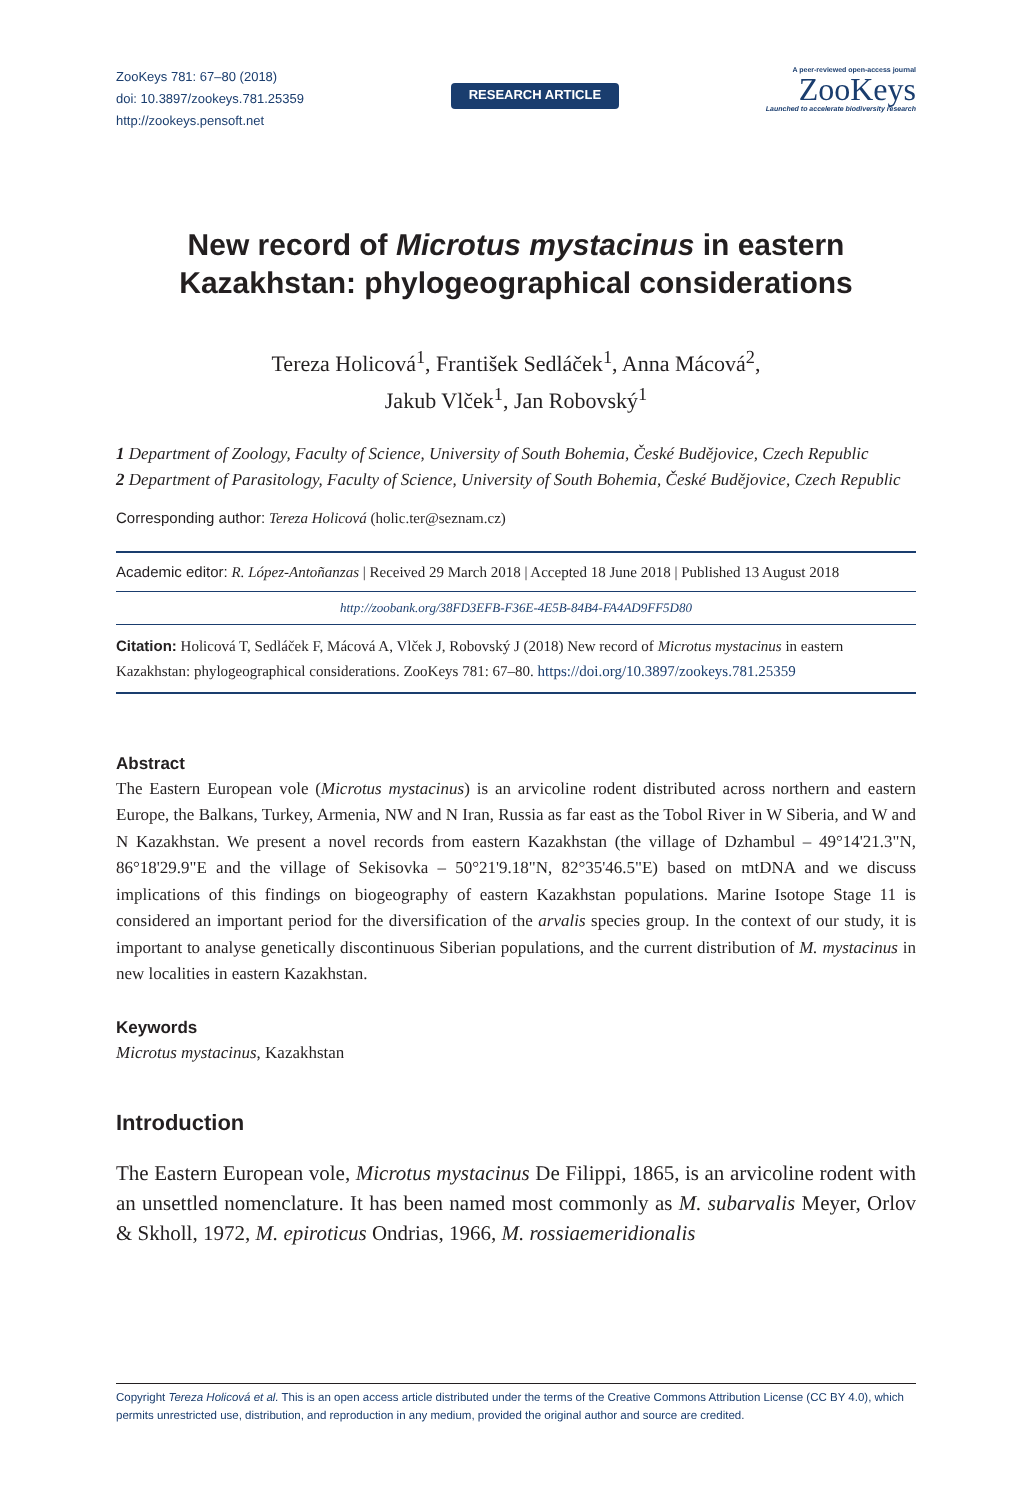ZooKeys 781: 67–80 (2018)
doi: 10.3897/zookeys.781.25359
http://zookeys.pensoft.net
RESEARCH ARTICLE
A peer-reviewed open-access journal
ZooKeys
Launched to accelerate biodiversity research
New record of Microtus mystacinus in eastern Kazakhstan: phylogeographical considerations
Tereza Holicová<sup>1</sup>, František Sedláček<sup>1</sup>, Anna Mácová<sup>2</sup>,
Jakub Vlček<sup>1</sup>, Jan Robovský<sup>1</sup>
1 Department of Zoology, Faculty of Science, University of South Bohemia, České Budějovice, Czech Republic
2 Department of Parasitology, Faculty of Science, University of South Bohemia, České Budějovice, Czech Republic
Corresponding author: Tereza Holicová (holic.ter@seznam.cz)
Academic editor: R. López-Antoñanzas | Received 29 March 2018 | Accepted 18 June 2018 | Published 13 August 2018
http://zoobank.org/38FD3EFB-F36E-4E5B-84B4-FA4AD9FF5D80
Citation: Holicová T, Sedláček F, Mácová A, Vlček J, Robovský J (2018) New record of Microtus mystacinus in eastern Kazakhstan: phylogeographical considerations. ZooKeys 781: 67–80. https://doi.org/10.3897/zookeys.781.25359
Abstract
The Eastern European vole (Microtus mystacinus) is an arvicoline rodent distributed across northern and eastern Europe, the Balkans, Turkey, Armenia, NW and N Iran, Russia as far east as the Tobol River in W Siberia, and W and N Kazakhstan. We present a novel records from eastern Kazakhstan (the village of Dzhambul – 49°14'21.3"N, 86°18'29.9"E and the village of Sekisovka – 50°21'9.18"N, 82°35'46.5"E) based on mtDNA and we discuss implications of this findings on biogeography of eastern Kazakhstan populations. Marine Isotope Stage 11 is considered an important period for the diversification of the arvalis species group. In the context of our study, it is important to analyse genetically discontinuous Siberian populations, and the current distribution of M. mystacinus in new localities in eastern Kazakhstan.
Keywords
Microtus mystacinus, Kazakhstan
Introduction
The Eastern European vole, Microtus mystacinus De Filippi, 1865, is an arvicoline rodent with an unsettled nomenclature. It has been named most commonly as M. subarvalis Meyer, Orlov & Skholl, 1972, M. epiroticus Ondrias, 1966, M. rossiaemeridionalis
Copyright Tereza Holicová et al. This is an open access article distributed under the terms of the Creative Commons Attribution License (CC BY 4.0), which permits unrestricted use, distribution, and reproduction in any medium, provided the original author and source are credited.